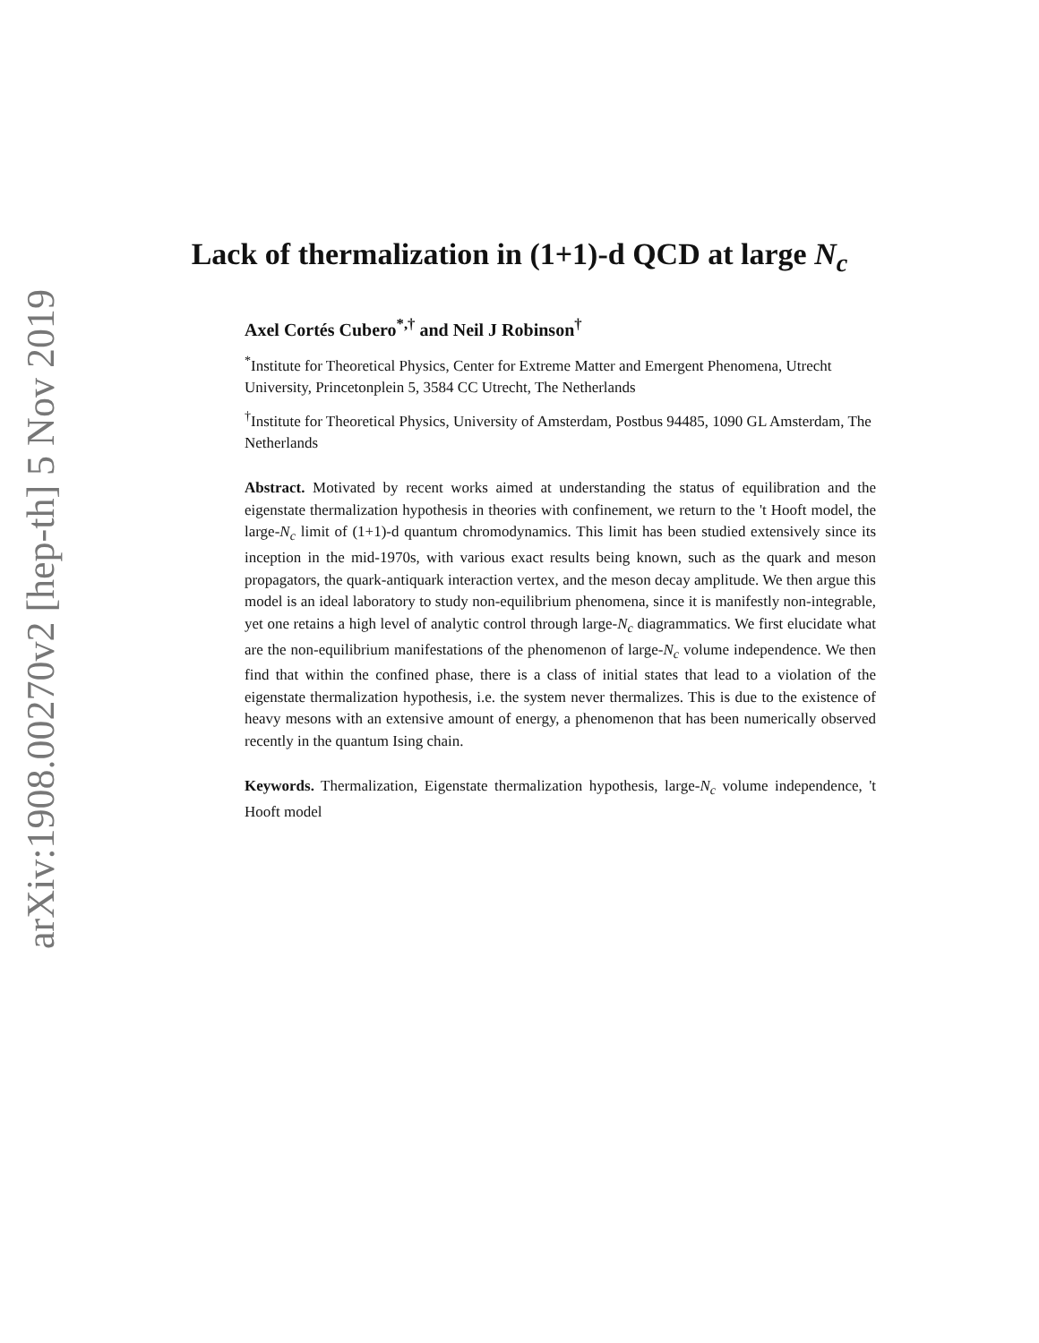arXiv:1908.00270v2 [hep-th] 5 Nov 2019
Lack of thermalization in (1+1)-d QCD at large N<sub>c</sub>
Axel Cortés Cubero<sup>*,†</sup> and Neil J Robinson<sup>†</sup>
<sup>*</sup> Institute for Theoretical Physics, Center for Extreme Matter and Emergent Phenomena, Utrecht University, Princetonplein 5, 3584 CC Utrecht, The Netherlands
<sup>†</sup> Institute for Theoretical Physics, University of Amsterdam, Postbus 94485, 1090 GL Amsterdam, The Netherlands
Abstract. Motivated by recent works aimed at understanding the status of equilibration and the eigenstate thermalization hypothesis in theories with confinement, we return to the 't Hooft model, the large-N<sub>c</sub> limit of (1+1)-d quantum chromodynamics. This limit has been studied extensively since its inception in the mid-1970s, with various exact results being known, such as the quark and meson propagators, the quark-antiquark interaction vertex, and the meson decay amplitude. We then argue this model is an ideal laboratory to study non-equilibrium phenomena, since it is manifestly non-integrable, yet one retains a high level of analytic control through large-N<sub>c</sub> diagrammatics. We first elucidate what are the non-equilibrium manifestations of the phenomenon of large-N<sub>c</sub> volume independence. We then find that within the confined phase, there is a class of initial states that lead to a violation of the eigenstate thermalization hypothesis, i.e. the system never thermalizes. This is due to the existence of heavy mesons with an extensive amount of energy, a phenomenon that has been numerically observed recently in the quantum Ising chain.
Keywords. Thermalization, Eigenstate thermalization hypothesis, large-N<sub>c</sub> volume independence, 't Hooft model